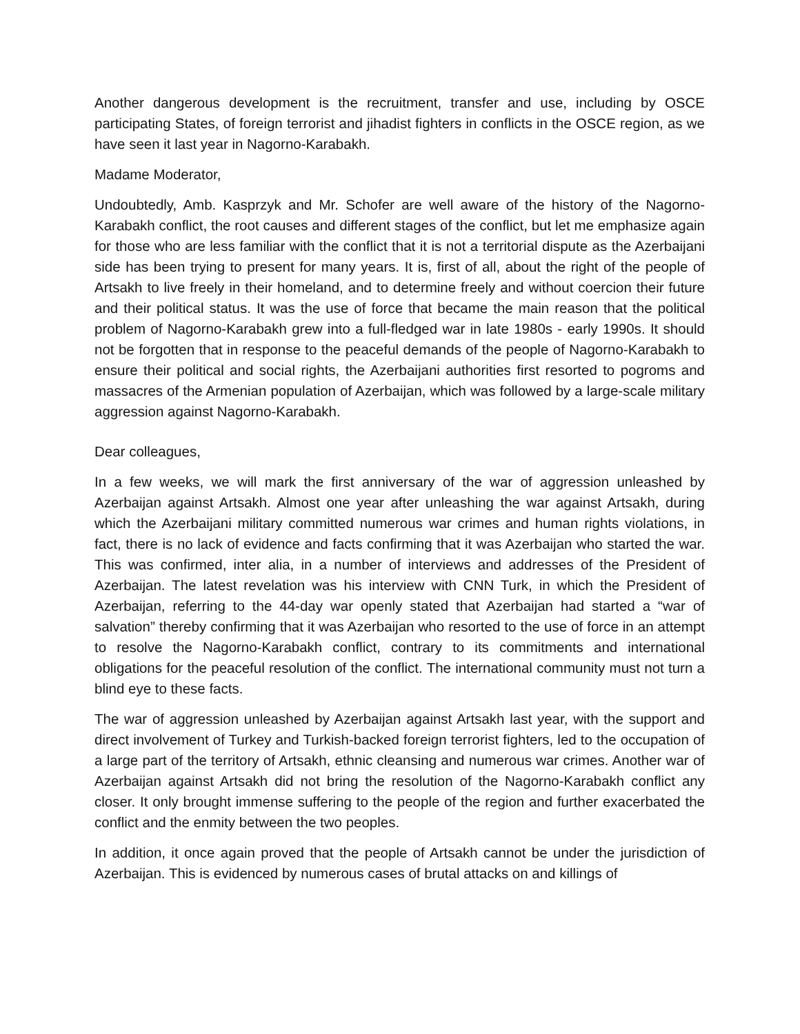Another dangerous development is the recruitment, transfer and use, including by OSCE participating States, of foreign terrorist and jihadist fighters in conflicts in the OSCE region, as we have seen it last year in Nagorno-Karabakh.
Madame Moderator,
Undoubtedly, Amb. Kasprzyk and Mr. Schofer are well aware of the history of the Nagorno-Karabakh conflict, the root causes and different stages of the conflict, but let me emphasize again for those who are less familiar with the conflict that it is not a territorial dispute as the Azerbaijani side has been trying to present for many years. It is, first of all, about the right of the people of Artsakh to live freely in their homeland, and to determine freely and without coercion their future and their political status. It was the use of force that became the main reason that the political problem of Nagorno-Karabakh grew into a full-fledged war in late 1980s - early 1990s. It should not be forgotten that in response to the peaceful demands of the people of Nagorno-Karabakh to ensure their political and social rights, the Azerbaijani authorities first resorted to pogroms and massacres of the Armenian population of Azerbaijan, which was followed by a large-scale military aggression against Nagorno-Karabakh.
Dear colleagues,
In a few weeks, we will mark the first anniversary of the war of aggression unleashed by Azerbaijan against Artsakh. Almost one year after unleashing the war against Artsakh, during which the Azerbaijani military committed numerous war crimes and human rights violations, in fact, there is no lack of evidence and facts confirming that it was Azerbaijan who started the war. This was confirmed, inter alia, in a number of interviews and addresses of the President of Azerbaijan. The latest revelation was his interview with CNN Turk, in which the President of Azerbaijan, referring to the 44-day war openly stated that Azerbaijan had started a “war of salvation” thereby confirming that it was Azerbaijan who resorted to the use of force in an attempt to resolve the Nagorno-Karabakh conflict, contrary to its commitments and international obligations for the peaceful resolution of the conflict. The international community must not turn a blind eye to these facts.
The war of aggression unleashed by Azerbaijan against Artsakh last year, with the support and direct involvement of Turkey and Turkish-backed foreign terrorist fighters, led to the occupation of a large part of the territory of Artsakh, ethnic cleansing and numerous war crimes. Another war of Azerbaijan against Artsakh did not bring the resolution of the Nagorno-Karabakh conflict any closer. It only brought immense suffering to the people of the region and further exacerbated the conflict and the enmity between the two peoples.
In addition, it once again proved that the people of Artsakh cannot be under the jurisdiction of Azerbaijan. This is evidenced by numerous cases of brutal attacks on and killings of